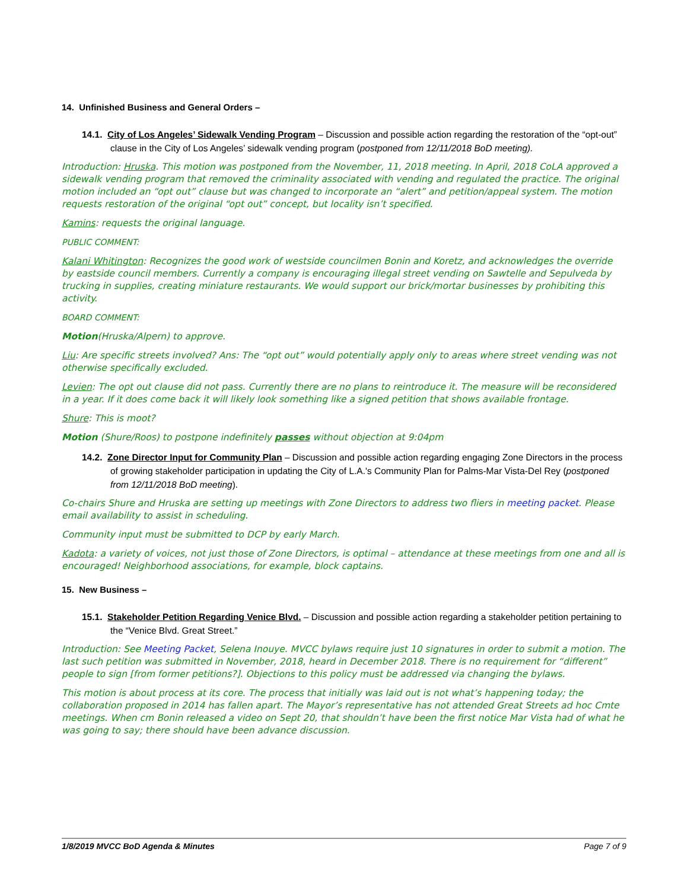14. Unfinished Business and General Orders –
14.1. City of Los Angeles’ Sidewalk Vending Program – Discussion and possible action regarding the restoration of the “opt-out” clause in the City of Los Angeles’ sidewalk vending program (postponed from 12/11/2018 BoD meeting).
Introduction: Hruska. This motion was postponed from the November, 11, 2018 meeting. In April, 2018 CoLA approved a sidewalk vending program that removed the criminality associated with vending and regulated the practice. The original motion included an “opt out” clause but was changed to incorporate an “alert” and petition/appeal system. The motion requests restoration of the original “opt out” concept, but locality isn’t specified.
Kamins: requests the original language.
PUBLIC COMMENT:
Kalani Whitington: Recognizes the good work of westside councilmen Bonin and Koretz, and acknowledges the override by eastside council members. Currently a company is encouraging illegal street vending on Sawtelle and Sepulveda by trucking in supplies, creating miniature restaurants. We would support our brick/mortar businesses by prohibiting this activity.
BOARD COMMENT:
Motion(Hruska/Alpern) to approve.
Liu: Are specific streets involved? Ans: The “opt out” would potentially apply only to areas where street vending was not otherwise specifically excluded.
Levien: The opt out clause did not pass. Currently there are no plans to reintroduce it. The measure will be reconsidered in a year. If it does come back it will likely look something like a signed petition that shows available frontage.
Shure: This is moot?
Motion (Shure/Roos) to postpone indefinitely passes without objection at 9:04pm
14.2. Zone Director Input for Community Plan – Discussion and possible action regarding engaging Zone Directors in the process of growing stakeholder participation in updating the City of L.A.'s Community Plan for Palms-Mar Vista-Del Rey (postponed from 12/11/2018 BoD meeting).
Co-chairs Shure and Hruska are setting up meetings with Zone Directors to address two fliers in meeting packet. Please email availability to assist in scheduling.
Community input must be submitted to DCP by early March.
Kadota: a variety of voices, not just those of Zone Directors, is optimal – attendance at these meetings from one and all is encouraged! Neighborhood associations, for example, block captains.
15. New Business –
15.1. Stakeholder Petition Regarding Venice Blvd. – Discussion and possible action regarding a stakeholder petition pertaining to the “Venice Blvd. Great Street.”
Introduction: See Meeting Packet, Selena Inouye. MVCC bylaws require just 10 signatures in order to submit a motion. The last such petition was submitted in November, 2018, heard in December 2018. There is no requirement for “different” people to sign [from former petitions?]. Objections to this policy must be addressed via changing the bylaws.
This motion is about process at its core. The process that initially was laid out is not what’s happening today; the collaboration proposed in 2014 has fallen apart. The Mayor’s representative has not attended Great Streets ad hoc Cmte meetings. When cm Bonin released a video on Sept 20, that shouldn’t have been the first notice Mar Vista had of what he was going to say; there should have been advance discussion.
1/8/2019 MVCC BoD Agenda & Minutes Page 7 of 9